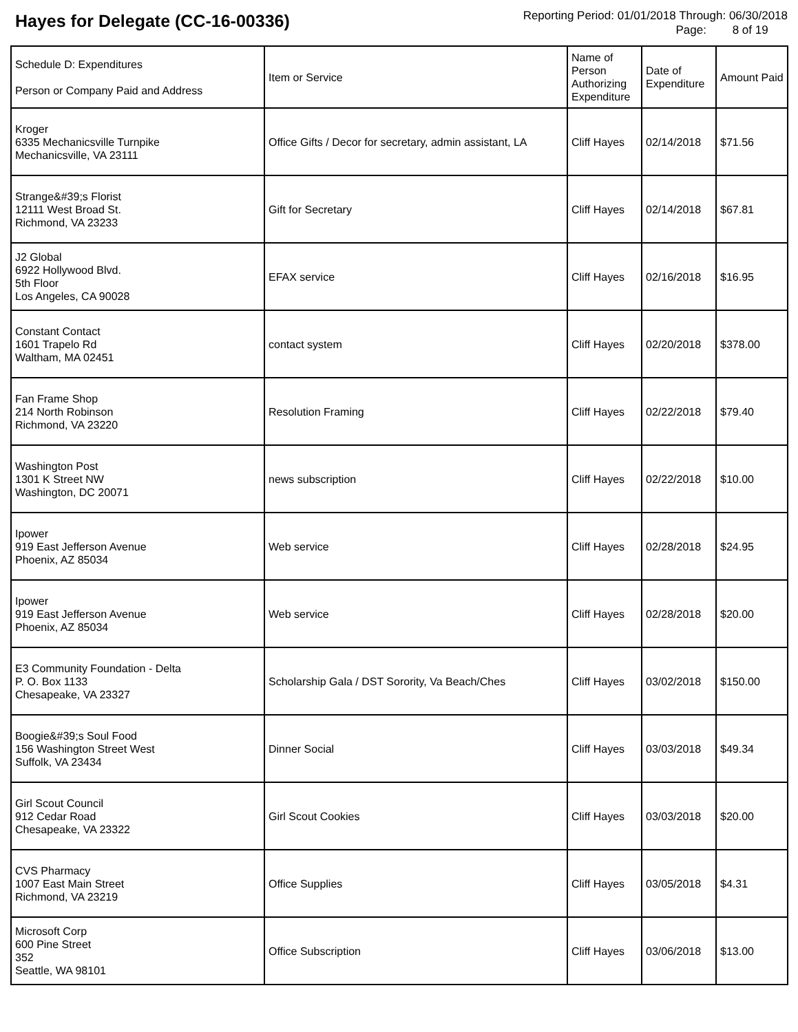Hayes for Delegate (CC-16-00336)
Reporting Period: 01/01/2018 Through: 06/30/2018
Page: 8 of 19
| Schedule D: Expenditures Person or Company Paid and Address | Item or Service | Name of Person Authorizing Expenditure | Date of Expenditure | Amount Paid |
| --- | --- | --- | --- | --- |
| Kroger 6335 Mechanicsville Turnpike Mechanicsville, VA 23111 | Office Gifts / Decor for secretary, admin assistant, LA | Cliff Hayes | 02/14/2018 | $71.56 |
| Strange&#39;s Florist 12111 West Broad St. Richmond, VA 23233 | Gift for Secretary | Cliff Hayes | 02/14/2018 | $67.81 |
| J2 Global 6922 Hollywood Blvd. 5th Floor Los Angeles, CA 90028 | EFAX service | Cliff Hayes | 02/16/2018 | $16.95 |
| Constant Contact 1601 Trapelo Rd Waltham, MA 02451 | contact system | Cliff Hayes | 02/20/2018 | $378.00 |
| Fan Frame Shop 214 North Robinson Richmond, VA 23220 | Resolution Framing | Cliff Hayes | 02/22/2018 | $79.40 |
| Washington Post 1301 K Street NW Washington, DC 20071 | news subscription | Cliff Hayes | 02/22/2018 | $10.00 |
| Ipower 919 East Jefferson Avenue Phoenix, AZ 85034 | Web service | Cliff Hayes | 02/28/2018 | $24.95 |
| Ipower 919 East Jefferson Avenue Phoenix, AZ 85034 | Web service | Cliff Hayes | 02/28/2018 | $20.00 |
| E3 Community Foundation - Delta P. O. Box 1133 Chesapeake, VA 23327 | Scholarship Gala / DST Sorority, Va Beach/Ches | Cliff Hayes | 03/02/2018 | $150.00 |
| Boogie&#39;s Soul Food 156 Washington Street West Suffolk, VA 23434 | Dinner Social | Cliff Hayes | 03/03/2018 | $49.34 |
| Girl Scout Council 912 Cedar Road Chesapeake, VA 23322 | Girl Scout Cookies | Cliff Hayes | 03/03/2018 | $20.00 |
| CVS Pharmacy 1007 East Main Street Richmond, VA 23219 | Office Supplies | Cliff Hayes | 03/05/2018 | $4.31 |
| Microsoft Corp 600 Pine Street 352 Seattle, WA 98101 | Office Subscription | Cliff Hayes | 03/06/2018 | $13.00 |